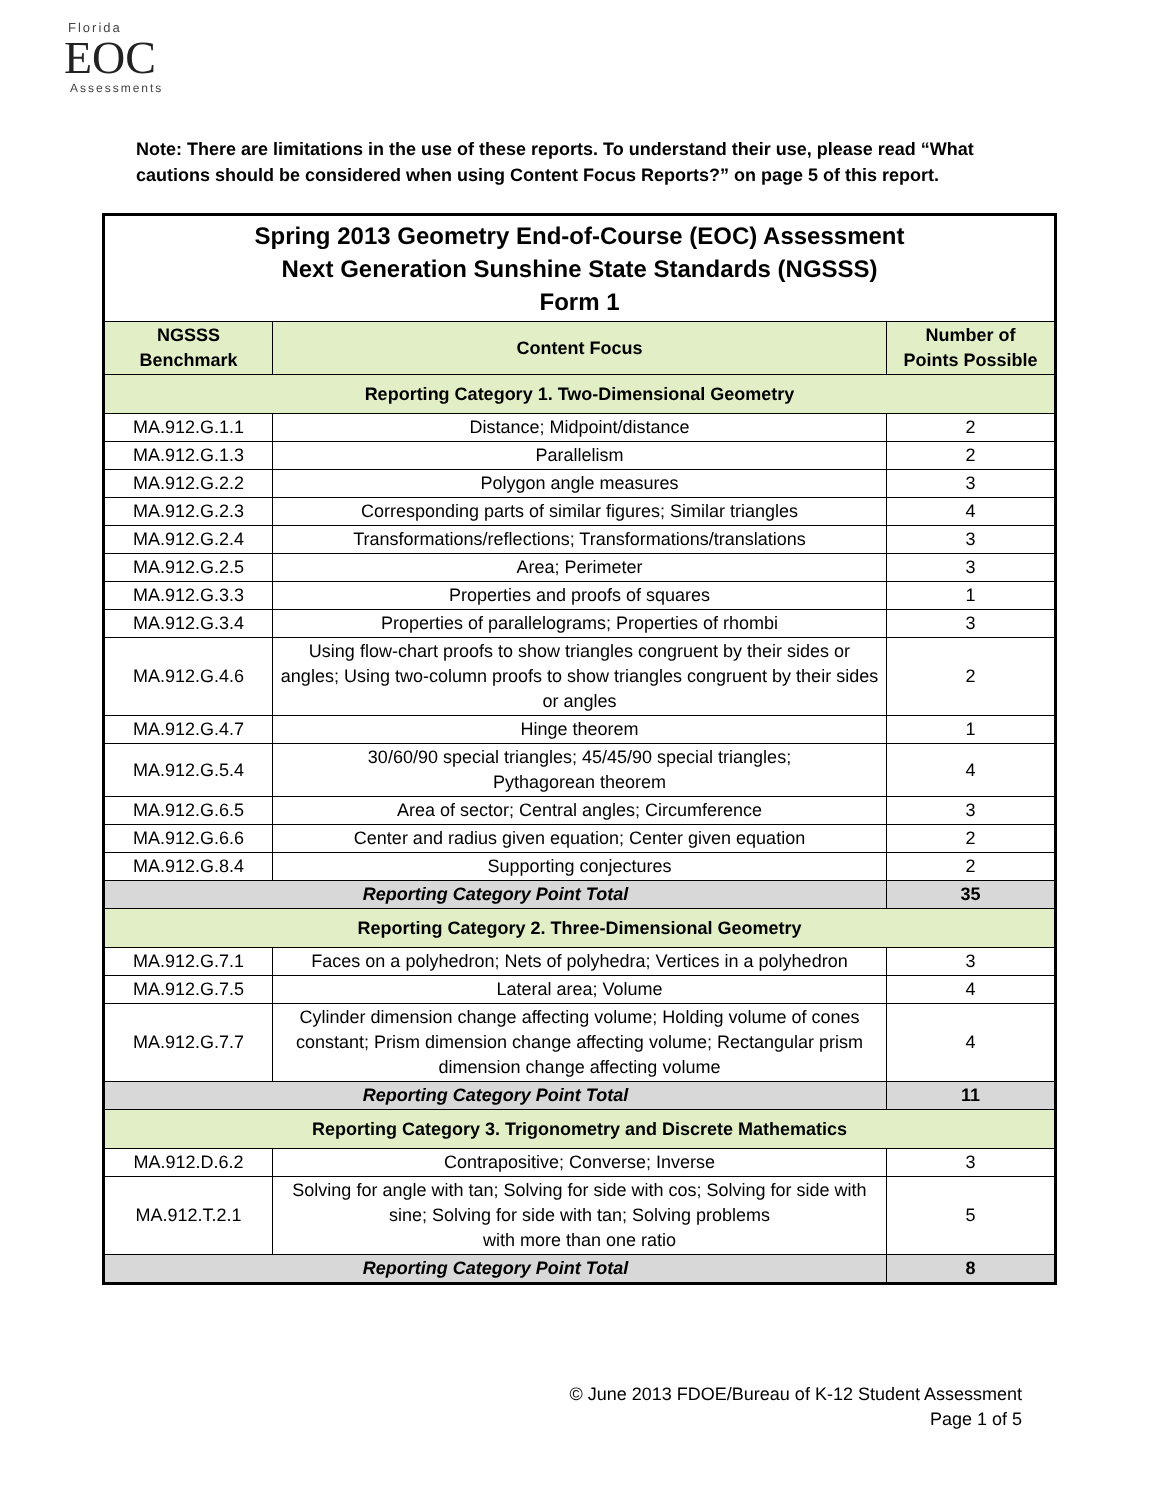Florida
EOC
Assessments
Note: There are limitations in the use of these reports. To understand their use, please read “What cautions should be considered when using Content Focus Reports?” on page 5 of this report.
| Spring 2013 Geometry End-of-Course (EOC) Assessment Next Generation Sunshine State Standards (NGSSS) Form 1 | | |
| NGSSS Benchmark | Content Focus | Number of Points Possible |
| Reporting Category 1. Two-Dimensional Geometry | | |
| MA.912.G.1.1 | Distance; Midpoint/distance | 2 |
| MA.912.G.1.3 | Parallelism | 2 |
| MA.912.G.2.2 | Polygon angle measures | 3 |
| MA.912.G.2.3 | Corresponding parts of similar figures; Similar triangles | 4 |
| MA.912.G.2.4 | Transformations/reflections; Transformations/translations | 3 |
| MA.912.G.2.5 | Area; Perimeter | 3 |
| MA.912.G.3.3 | Properties and proofs of squares | 1 |
| MA.912.G.3.4 | Properties of parallelograms; Properties of rhombi | 3 |
| MA.912.G.4.6 | Using flow-chart proofs to show triangles congruent by their sides or angles; Using two-column proofs to show triangles congruent by their sides or angles | 2 |
| MA.912.G.4.7 | Hinge theorem | 1 |
| MA.912.G.5.4 | 30/60/90 special triangles; 45/45/90 special triangles; Pythagorean theorem | 4 |
| MA.912.G.6.5 | Area of sector; Central angles; Circumference | 3 |
| MA.912.G.6.6 | Center and radius given equation; Center given equation | 2 |
| MA.912.G.8.4 | Supporting conjectures | 2 |
| Reporting Category Point Total | | 35 |
| Reporting Category 2. Three-Dimensional Geometry | | |
| MA.912.G.7.1 | Faces on a polyhedron; Nets of polyhedra; Vertices in a polyhedron | 3 |
| MA.912.G.7.5 | Lateral area; Volume | 4 |
| MA.912.G.7.7 | Cylinder dimension change affecting volume; Holding volume of cones constant; Prism dimension change affecting volume; Rectangular prism dimension change affecting volume | 4 |
| Reporting Category Point Total | | 11 |
| Reporting Category 3. Trigonometry and Discrete Mathematics | | |
| MA.912.D.6.2 | Contrapositive; Converse; Inverse | 3 |
| MA.912.T.2.1 | Solving for angle with tan; Solving for side with cos; Solving for side with sine; Solving for side with tan; Solving problems with more than one ratio | 5 |
| Reporting Category Point Total | | 8 |
© June 2013 FDOE/Bureau of K-12 Student Assessment
Page 1 of 5